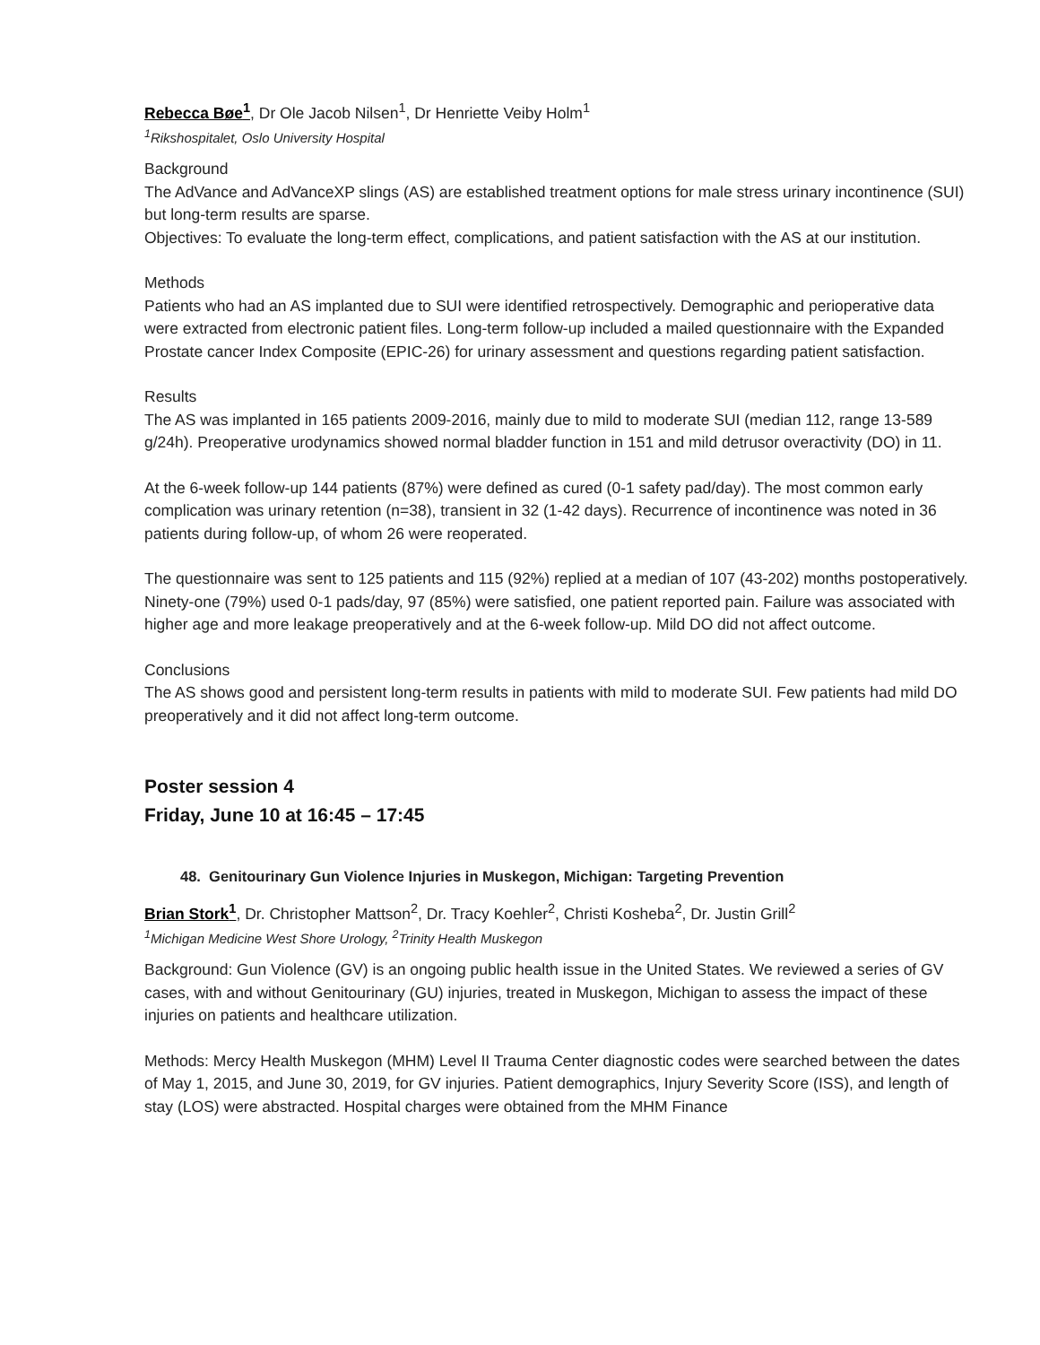Rebecca Bøe<sup>1</sup>, Dr Ole Jacob Nilsen<sup>1</sup>, Dr Henriette Veiby Holm<sup>1</sup>
<sup>1</sup> Rikshospitalet, Oslo University Hospital
Background
The AdVance and AdVanceXP slings (AS) are established treatment options for male stress urinary incontinence (SUI) but long-term results are sparse.
Objectives: To evaluate the long-term effect, complications, and patient satisfaction with the AS at our institution.
Methods
Patients who had an AS implanted due to SUI were identified retrospectively. Demographic and perioperative data were extracted from electronic patient files. Long-term follow-up included a mailed questionnaire with the Expanded Prostate cancer Index Composite (EPIC-26) for urinary assessment and questions regarding patient satisfaction.
Results
The AS was implanted in 165 patients 2009-2016, mainly due to mild to moderate SUI (median 112, range 13-589 g/24h). Preoperative urodynamics showed normal bladder function in 151 and mild detrusor overactivity (DO) in 11.
At the 6-week follow-up 144 patients (87%) were defined as cured (0-1 safety pad/day). The most common early complication was urinary retention (n=38), transient in 32 (1-42 days). Recurrence of incontinence was noted in 36 patients during follow-up, of whom 26 were reoperated.
The questionnaire was sent to 125 patients and 115 (92%) replied at a median of 107 (43-202) months postoperatively. Ninety-one (79%) used 0-1 pads/day, 97 (85%) were satisfied, one patient reported pain. Failure was associated with higher age and more leakage preoperatively and at the 6-week follow-up. Mild DO did not affect outcome.
Conclusions
The AS shows good and persistent long-term results in patients with mild to moderate SUI. Few patients had mild DO preoperatively and it did not affect long-term outcome.
Poster session 4
Friday, June 10 at 16:45 – 17:45
48. Genitourinary Gun Violence Injuries in Muskegon, Michigan: Targeting Prevention
Brian Stork<sup>1</sup>, Dr. Christopher Mattson<sup>2</sup>, Dr. Tracy Koehler<sup>2</sup>, Christi Kosheba<sup>2</sup>, Dr. Justin Grill<sup>2</sup>
<sup>1</sup> Michigan Medicine West Shore Urology, <sup>2</sup>Trinity Health Muskegon
Background: Gun Violence (GV) is an ongoing public health issue in the United States. We reviewed a series of GV cases, with and without Genitourinary (GU) injuries, treated in Muskegon, Michigan to assess the impact of these injuries on patients and healthcare utilization.
Methods: Mercy Health Muskegon (MHM) Level II Trauma Center diagnostic codes were searched between the dates of May 1, 2015, and June 30, 2019, for GV injuries. Patient demographics, Injury Severity Score (ISS), and length of stay (LOS) were abstracted. Hospital charges were obtained from the MHM Finance